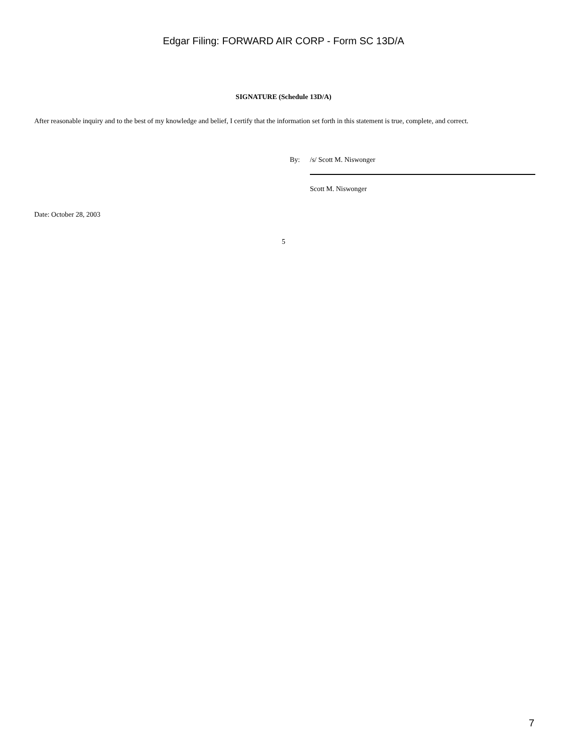Edgar Filing: FORWARD AIR CORP - Form SC 13D/A
SIGNATURE (Schedule 13D/A)
After reasonable inquiry and to the best of my knowledge and belief, I certify that the information set forth in this statement is true, complete, and correct.
By: /s/ Scott M. Niswonger
Scott M. Niswonger
Date: October 28, 2003
5
7